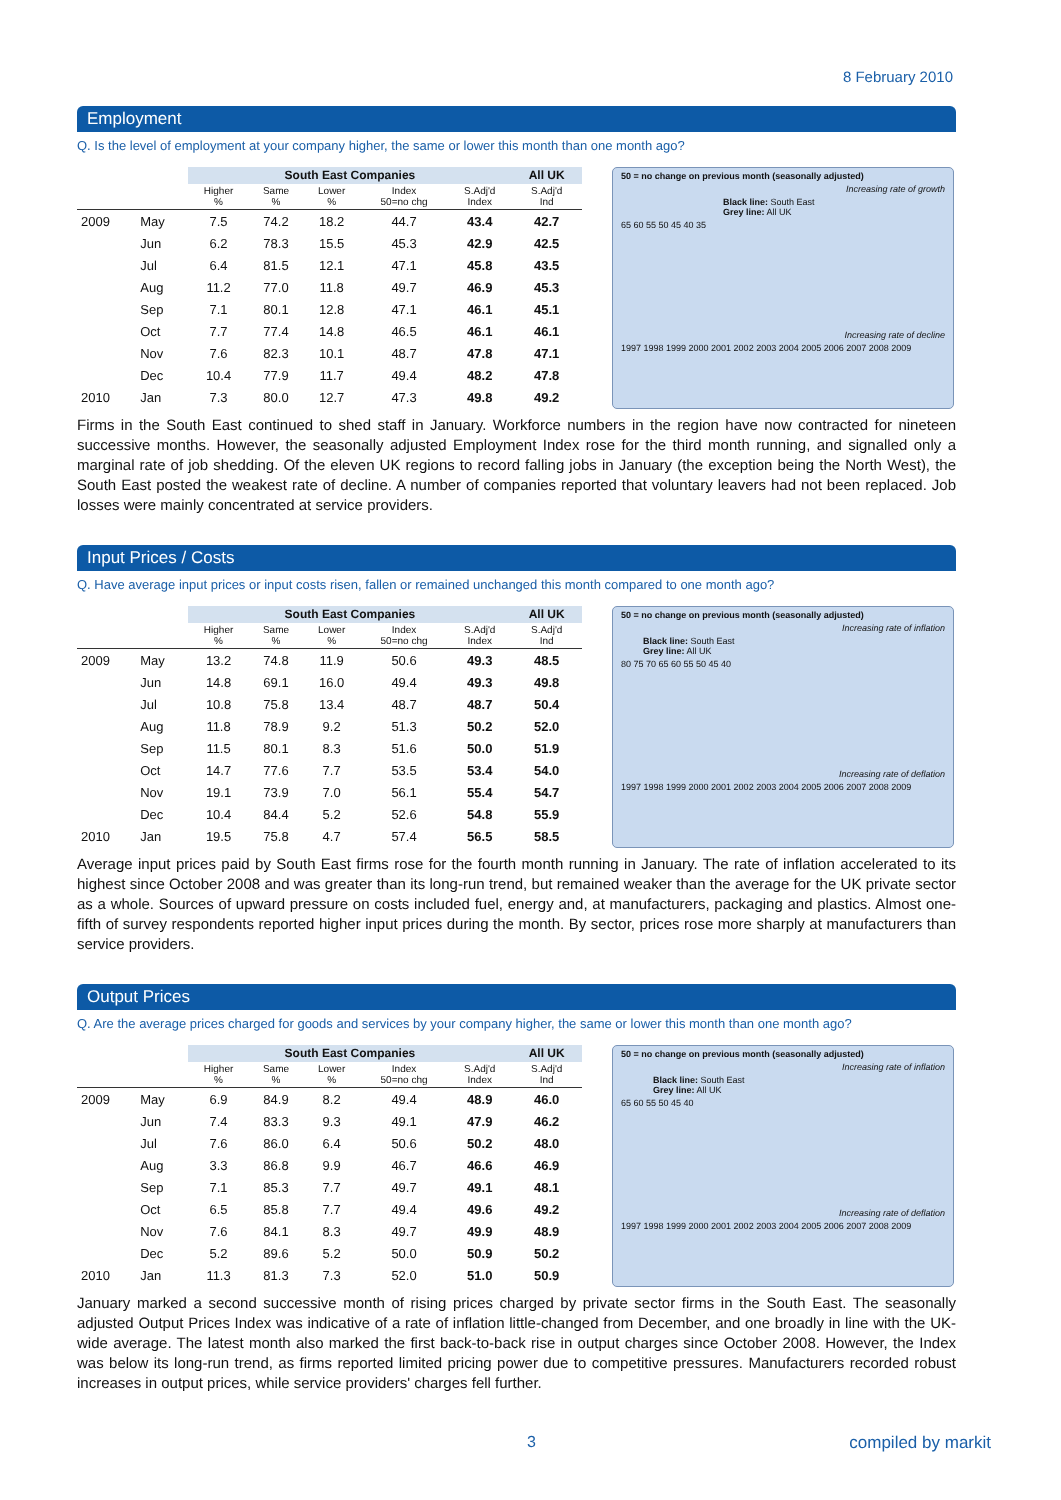8 February 2010
Employment
Q. Is the level of employment at your company higher, the same or lower this month than one month ago?
| | | South East Companies | | | | | All UK |
| --- | --- | --- | --- | --- | --- | --- | --- |
| | | Higher % | Same % | Lower % | Index 50=no chg | S.Adj'd Index | S.Adj'd Ind |
| 2009 | May | 7.5 | 74.2 | 18.2 | 44.7 | 43.4 | 42.7 |
| | Jun | 6.2 | 78.3 | 15.5 | 45.3 | 42.9 | 42.5 |
| | Jul | 6.4 | 81.5 | 12.1 | 47.1 | 45.8 | 43.5 |
| | Aug | 11.2 | 77.0 | 11.8 | 49.7 | 46.9 | 45.3 |
| | Sep | 7.1 | 80.1 | 12.8 | 47.1 | 46.1 | 45.1 |
| | Oct | 7.7 | 77.4 | 14.8 | 46.5 | 46.1 | 46.1 |
| | Nov | 7.6 | 82.3 | 10.1 | 48.7 | 47.8 | 47.1 |
| | Dec | 10.4 | 77.9 | 11.7 | 49.4 | 48.2 | 47.8 |
| 2010 | Jan | 7.3 | 80.0 | 12.7 | 47.3 | 49.8 | 49.2 |
50 = no change on previous month (seasonally adjusted)
Increasing rate of growth
Black line: South East
Grey line: All UK
65 60 55 50 45 40 35
Increasing rate of decline
1997 1998 1999 2000 2001 2002 2003 2004 2005 2006 2007 2008 2009
Firms in the South East continued to shed staff in January. Workforce numbers in the region have now contracted for nineteen successive months. However, the seasonally adjusted Employment Index rose for the third month running, and signalled only a marginal rate of job shedding. Of the eleven UK regions to record falling jobs in January (the exception being the North West), the South East posted the weakest rate of decline. A number of companies reported that voluntary leavers had not been replaced. Job losses were mainly concentrated at service providers.
Input Prices / Costs
Q. Have average input prices or input costs risen, fallen or remained unchanged this month compared to one month ago?
| | | South East Companies | | | | | All UK |
| --- | --- | --- | --- | --- | --- | --- | --- |
| | | Higher % | Same % | Lower % | Index 50=no chg | S.Adj'd Index | S.Adj'd Ind |
| 2009 | May | 13.2 | 74.8 | 11.9 | 50.6 | 49.3 | 48.5 |
| | Jun | 14.8 | 69.1 | 16.0 | 49.4 | 49.3 | 49.8 |
| | Jul | 10.8 | 75.8 | 13.4 | 48.7 | 48.7 | 50.4 |
| | Aug | 11.8 | 78.9 | 9.2 | 51.3 | 50.2 | 52.0 |
| | Sep | 11.5 | 80.1 | 8.3 | 51.6 | 50.0 | 51.9 |
| | Oct | 14.7 | 77.6 | 7.7 | 53.5 | 53.4 | 54.0 |
| | Nov | 19.1 | 73.9 | 7.0 | 56.1 | 55.4 | 54.7 |
| | Dec | 10.4 | 84.4 | 5.2 | 52.6 | 54.8 | 55.9 |
| 2010 | Jan | 19.5 | 75.8 | 4.7 | 57.4 | 56.5 | 58.5 |
50 = no change on previous month (seasonally adjusted)
Increasing rate of inflation
Black line: South East
Grey line: All UK
80 75 70 65 60 55 50 45 40
Increasing rate of deflation
1997 1998 1999 2000 2001 2002 2003 2004 2005 2006 2007 2008 2009
Average input prices paid by South East firms rose for the fourth month running in January. The rate of inflation accelerated to its highest since October 2008 and was greater than its long-run trend, but remained weaker than the average for the UK private sector as a whole. Sources of upward pressure on costs included fuel, energy and, at manufacturers, packaging and plastics. Almost one-fifth of survey respondents reported higher input prices during the month. By sector, prices rose more sharply at manufacturers than service providers.
Output Prices
Q. Are the average prices charged for goods and services by your company higher, the same or lower this month than one month ago?
| | | South East Companies | | | | | All UK |
| --- | --- | --- | --- | --- | --- | --- | --- |
| | | Higher % | Same % | Lower % | Index 50=no chg | S.Adj'd Index | S.Adj'd Ind |
| 2009 | May | 6.9 | 84.9 | 8.2 | 49.4 | 48.9 | 46.0 |
| | Jun | 7.4 | 83.3 | 9.3 | 49.1 | 47.9 | 46.2 |
| | Jul | 7.6 | 86.0 | 6.4 | 50.6 | 50.2 | 48.0 |
| | Aug | 3.3 | 86.8 | 9.9 | 46.7 | 46.6 | 46.9 |
| | Sep | 7.1 | 85.3 | 7.7 | 49.7 | 49.1 | 48.1 |
| | Oct | 6.5 | 85.8 | 7.7 | 49.4 | 49.6 | 49.2 |
| | Nov | 7.6 | 84.1 | 8.3 | 49.7 | 49.9 | 48.9 |
| | Dec | 5.2 | 89.6 | 5.2 | 50.0 | 50.9 | 50.2 |
| 2010 | Jan | 11.3 | 81.3 | 7.3 | 52.0 | 51.0 | 50.9 |
50 = no change on previous month (seasonally adjusted)
Increasing rate of inflation
Black line: South East
Grey line: All UK
65 60 55 50 45 40
Increasing rate of deflation
1997 1998 1999 2000 2001 2002 2003 2004 2005 2006 2007 2008 2009
January marked a second successive month of rising prices charged by private sector firms in the South East. The seasonally adjusted Output Prices Index was indicative of a rate of inflation little-changed from December, and one broadly in line with the UK-wide average. The latest month also marked the first back-to-back rise in output charges since October 2008. However, the Index was below its long-run trend, as firms reported limited pricing power due to competitive pressures. Manufacturers recorded robust increases in output prices, while service providers' charges fell further.
3 compiled by markit